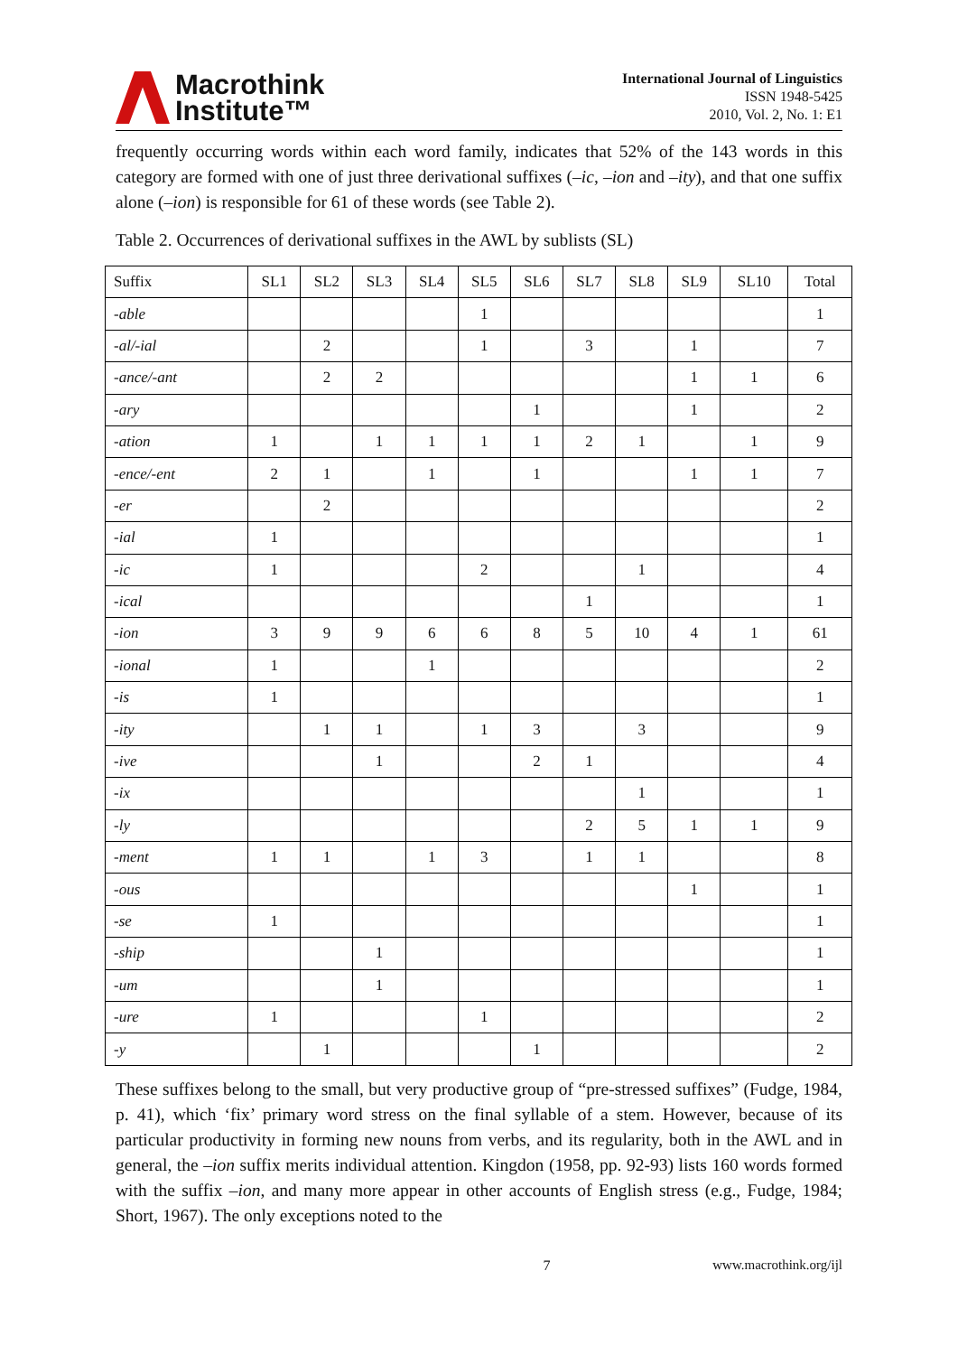Macrothink
Institute™
International Journal of Linguistics
ISSN 1948-5425
2010, Vol. 2, No. 1: E1
frequently occurring words within each word family, indicates that 52% of the 143 words in this category are formed with one of just three derivational suffixes (–ic, –ion and –ity), and that one suffix alone (–ion) is responsible for 61 of these words (see Table 2).
Table 2. Occurrences of derivational suffixes in the AWL by sublists (SL)
| Suffix | SL1 | SL2 | SL3 | SL4 | SL5 | SL6 | SL7 | SL8 | SL9 | SL10 | Total |
| --- | --- | --- | --- | --- | --- | --- | --- | --- | --- | --- | --- |
| -able | | | | | 1 | | | | | | 1 |
| -al/-ial | | 2 | | | 1 | | 3 | | 1 | | 7 |
| -ance/-ant | | 2 | 2 | | | | | | 1 | 1 | 6 |
| -ary | | | | | | 1 | | | 1 | | 2 |
| -ation | 1 | | 1 | 1 | 1 | 1 | 2 | 1 | | 1 | 9 |
| -ence/-ent | 2 | 1 | | 1 | | 1 | | | 1 | 1 | 7 |
| -er | | 2 | | | | | | | | | 2 |
| -ial | 1 | | | | | | | | | | 1 |
| -ic | 1 | | | | 2 | | | 1 | | | 4 |
| -ical | | | | | | | 1 | | | | 1 |
| -ion | 3 | 9 | 9 | 6 | 6 | 8 | 5 | 10 | 4 | 1 | 61 |
| -ional | 1 | | | 1 | | | | | | | 2 |
| -is | 1 | | | | | | | | | | 1 |
| -ity | | 1 | 1 | | 1 | 3 | | 3 | | | 9 |
| -ive | | | 1 | | | 2 | 1 | | | | 4 |
| -ix | | | | | | | | 1 | | | 1 |
| -ly | | | | | | | 2 | 5 | 1 | 1 | 9 |
| -ment | 1 | 1 | | 1 | 3 | | 1 | 1 | | | 8 |
| -ous | | | | | | | | | 1 | | 1 |
| -se | 1 | | | | | | | | | | 1 |
| -ship | | | 1 | | | | | | | | 1 |
| -um | | | 1 | | | | | | | | 1 |
| -ure | 1 | | | | 1 | | | | | | 2 |
| -y | | 1 | | | | 1 | | | | | 2 |
These suffixes belong to the small, but very productive group of “pre-stressed suffixes” (Fudge, 1984, p. 41), which ‘fix’ primary word stress on the final syllable of a stem. However, because of its particular productivity in forming new nouns from verbs, and its regularity, both in the AWL and in general, the –ion suffix merits individual attention. Kingdon (1958, pp. 92-93) lists 160 words formed with the suffix –ion, and many more appear in other accounts of English stress (e.g., Fudge, 1984; Short, 1967). The only exceptions noted to the
7 www.macrothink.org/ijl